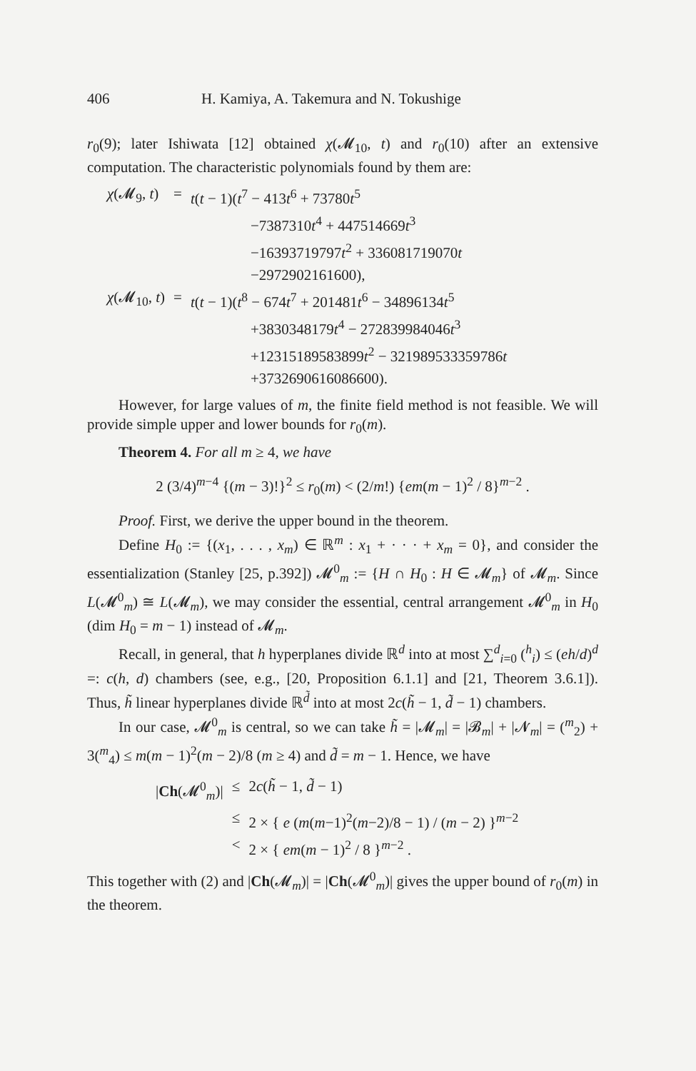406 H. Kamiya, A. Takemura and N. Tokushige
r<sub>0</sub>(9); later Ishiwata [12] obtained χ(𝓜<sub>10</sub>, t) and r<sub>0</sub>(10) after an extensive computation. The characteristic polynomials found by them are:
| χ (𝓜<sub>9</sub>, t ) | = | t ( t − 1)( t<sup>7</sup> − 413 t<sup>6</sup> + 73780 t<sup>5</sup> |
| | | −7387310 t<sup>4</sup> + 447514669 t<sup>3</sup> |
| | | −16393719797 t<sup>2</sup> + 336081719070 t |
| | | −2972902161600), |
| χ (𝓜<sub>10</sub>, t ) | = | t ( t − 1)( t<sup>8</sup> − 674 t<sup>7</sup> + 201481 t<sup>6</sup> − 34896134 t<sup>5</sup> |
| | | +3830348179 t<sup>4</sup> − 272839984046 t<sup>3</sup> |
| | | +12315189583899 t<sup>2</sup> − 321989533359786 t |
| | | +3732690616086600). |
However, for large values of m, the finite field method is not feasible. We will provide simple upper and lower bounds for r<sub>0</sub>(m).
Theorem 4. For all m ≥ 4, we have
2 (3/4)<sup>m−4</sup> {(m − 3)!}<sup>2</sup> ≤ r<sub>0</sub>(m) < (2/m!) {em(m − 1)<sup>2</sup> / 8}<sup>m−2</sup> .
Proof. First, we derive the upper bound in the theorem.
Define H<sub>0</sub> := {(x<sub>1</sub>, . . . , x<sub>m</sub>) ∈ ℝ<sup>m</sup> : x<sub>1</sub> + · · · + x<sub>m</sub> = 0}, and consider the essentialization (Stanley [25, p.392]) 𝓜<sup>0</sup><sub>m</sub> := {H ∩ H<sub>0</sub> : H ∈ 𝓜<sub>m</sub>} of 𝓜<sub>m</sub>. Since L(𝓜<sup>0</sup><sub>m</sub>) ≅ L(𝓜<sub>m</sub>), we may consider the essential, central arrangement 𝓜<sup>0</sup><sub>m</sub> in H<sub>0</sub> (dim H<sub>0</sub> = m − 1) instead of 𝓜<sub>m</sub>.
Recall, in general, that h hyperplanes divide ℝ<sup>d</sup> into at most ∑<sup>d</sup><sub>i=0</sub> (<sup>h</sup><sub>i</sub>) ≤ (eh/d)<sup>d</sup> =: c(h, d) chambers (see, e.g., [20, Proposition 6.1.1] and [21, Theorem 3.6.1]). Thus, h̃ linear hyperplanes divide ℝ<sup>d̃</sup> into at most 2c(h̃ − 1, d̃ − 1) chambers.
In our case, 𝓜<sup>0</sup><sub>m</sub> is central, so we can take h̃ = |𝓜<sub>m</sub>| = |𝓑<sub>m</sub>| + |𝓝<sub>m</sub>| = (<sup>m</sup><sub>2</sub>) + 3(<sup>m</sup><sub>4</sub>) ≤ m(m − 1)<sup>2</sup>(m − 2)/8 (m ≥ 4) and d̃ = m − 1. Hence, we have
| / Ch (𝓜<sup>0</sup><sub>m</sub>)/ | ≤ | 2 c ( h̃ − 1, d̃ − 1) |
| | ≤ | 2 × { e ( m ( m −1)<sup>2</sup>( m −2)/8 − 1) / ( m − 2) }<sup>m−2</sup> |
| | < | 2 × { em ( m − 1)<sup>2</sup> / 8 }<sup>m−2</sup> . |
This together with (2) and |Ch(𝓜<sub>m</sub>)| = |Ch(𝓜<sup>0</sup><sub>m</sub>)| gives the upper bound of r<sub>0</sub>(m) in the theorem.